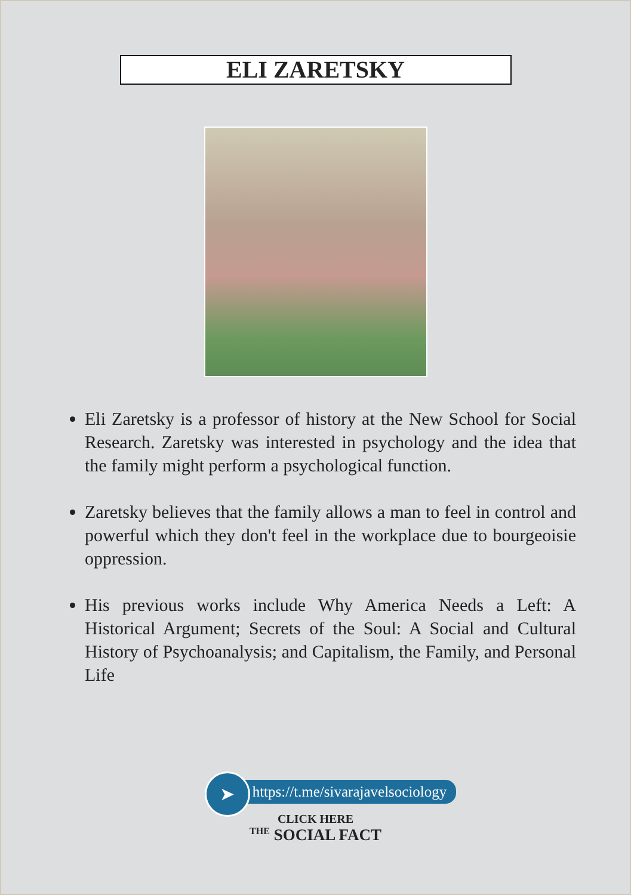ELI ZARETSKY
Eli Zaretsky is a professor of history at the New School for Social Research. Zaretsky was interested in psychology and the idea that the family might perform a psychological function.
Zaretsky believes that the family allows a man to feel in control and powerful which they don't feel in the workplace due to bourgeoisie oppression.
His previous works include Why America Needs a Left: A Historical Argument; Secrets of the Soul: A Social and Cultural History of Psychoanalysis; and Capitalism, the Family, and Personal Life
➤ https://t.me/sivarajavelsociology
CLICK HERE
THE SOCIAL FACT